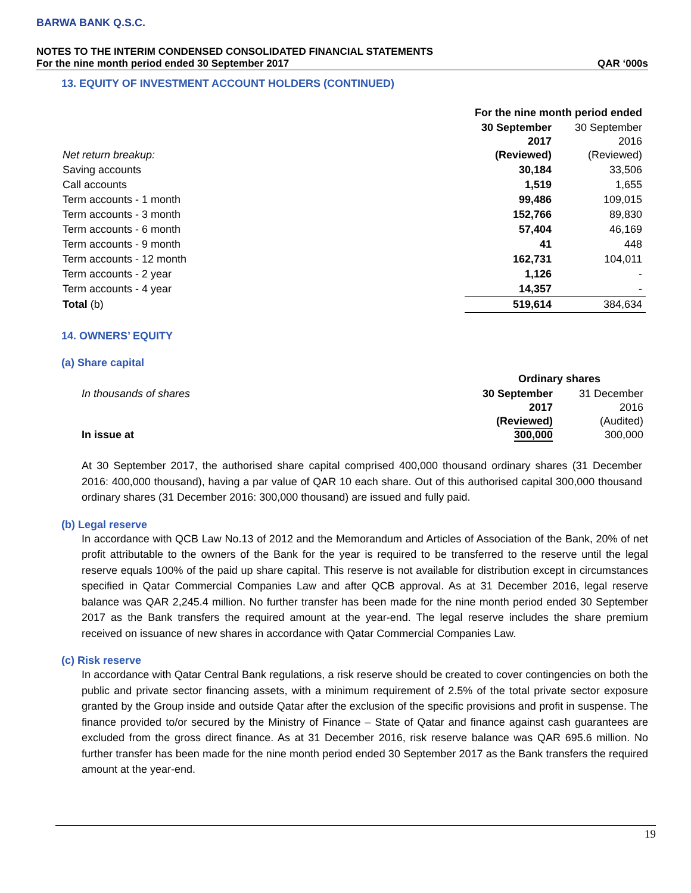BARWA BANK Q.S.C.
NOTES TO THE INTERIM CONDENSED CONSOLIDATED FINANCIAL STATEMENTS
For the nine month period ended 30 September 2017 QAR ‘000s
13. EQUITY OF INVESTMENT ACCOUNT HOLDERS (CONTINUED)
| | For the nine month period ended | |
| Net return breakup: | 30 September 2017 (Reviewed) | 30 September 2016 (Reviewed) |
| Saving accounts | 30,184 | 33,506 |
| Call accounts | 1,519 | 1,655 |
| Term accounts - 1 month | 99,486 | 109,015 |
| Term accounts - 3 month | 152,766 | 89,830 |
| Term accounts - 6 month | 57,404 | 46,169 |
| Term accounts - 9 month | 41 | 448 |
| Term accounts - 12 month | 162,731 | 104,011 |
| Term accounts - 2 year | 1,126 | - |
| Term accounts - 4 year | 14,357 | - |
| Total (b) | 519,614 | 384,634 |
14. OWNERS’ EQUITY
(a) Share capital
| | Ordinary shares | |
| In thousands of shares In issue at | 30 September 2017 (Reviewed) 300,000 | 31 December 2016 (Audited) 300,000 |
At 30 September 2017, the authorised share capital comprised 400,000 thousand ordinary shares (31 December 2016: 400,000 thousand), having a par value of QAR 10 each share. Out of this authorised capital 300,000 thousand ordinary shares (31 December 2016: 300,000 thousand) are issued and fully paid.
(b) Legal reserve
In accordance with QCB Law No.13 of 2012 and the Memorandum and Articles of Association of the Bank, 20% of net profit attributable to the owners of the Bank for the year is required to be transferred to the reserve until the legal reserve equals 100% of the paid up share capital. This reserve is not available for distribution except in circumstances specified in Qatar Commercial Companies Law and after QCB approval. As at 31 December 2016, legal reserve balance was QAR 2,245.4 million. No further transfer has been made for the nine month period ended 30 September 2017 as the Bank transfers the required amount at the year-end. The legal reserve includes the share premium received on issuance of new shares in accordance with Qatar Commercial Companies Law.
(c) Risk reserve
In accordance with Qatar Central Bank regulations, a risk reserve should be created to cover contingencies on both the public and private sector financing assets, with a minimum requirement of 2.5% of the total private sector exposure granted by the Group inside and outside Qatar after the exclusion of the specific provisions and profit in suspense. The finance provided to/or secured by the Ministry of Finance – State of Qatar and finance against cash guarantees are excluded from the gross direct finance. As at 31 December 2016, risk reserve balance was QAR 695.6 million. No further transfer has been made for the nine month period ended 30 September 2017 as the Bank transfers the required amount at the year-end.
19